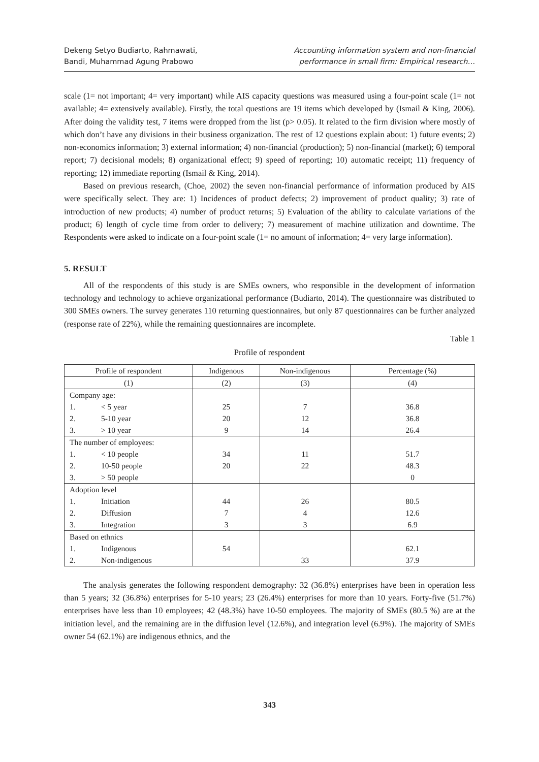Dekeng Setyo Budiarto, Rahmawati,
Bandi, Muhammad Agung Prabowo
Accounting information system and non-financial
performance in small firm: Empirical research…
scale (1= not important; 4= very important) while AIS capacity questions was measured using a four-point scale (1= not available; 4= extensively available). Firstly, the total questions are 19 items which developed by (Ismail & King, 2006). After doing the validity test, 7 items were dropped from the list (p> 0.05). It related to the firm division where mostly of which don’t have any divisions in their business organization. The rest of 12 questions explain about: 1) future events; 2) non-economics information; 3) external information; 4) non-financial (production); 5) non-financial (market); 6) temporal report; 7) decisional models; 8) organizational effect; 9) speed of reporting; 10) automatic receipt; 11) frequency of reporting; 12) immediate reporting (Ismail & King, 2014).
Based on previous research, (Choe, 2002) the seven non-financial performance of information produced by AIS were specifically select. They are: 1) Incidences of product defects; 2) improvement of product quality; 3) rate of introduction of new products; 4) number of product returns; 5) Evaluation of the ability to calculate variations of the product; 6) length of cycle time from order to delivery; 7) measurement of machine utilization and downtime. The Respondents were asked to indicate on a four-point scale (1= no amount of information; 4= very large information).
5. RESULT
All of the respondents of this study is are SMEs owners, who responsible in the development of information technology and technology to achieve organizational performance (Budiarto, 2014). The questionnaire was distributed to 300 SMEs owners. The survey generates 110 returning questionnaires, but only 87 questionnaires can be further analyzed (response rate of 22%), while the remaining questionnaires are incomplete.
Table 1
Profile of respondent
| Profile of respondent | Indigenous | Non-indigenous | Percentage (%) |
| --- | --- | --- | --- |
| (1) | (2) | (3) | (4) |
| Company age: | | | |
| 1. < 5 year | 25 | 7 | 36.8 |
| 2. 5-10 year | 20 | 12 | 36.8 |
| 3. > 10 year | 9 | 14 | 26.4 |
| The number of employees: | | | |
| 1. < 10 people | 34 | 11 | 51.7 |
| 2. 10-50 people | 20 | 22 | 48.3 |
| 3. > 50 people | | | 0 |
| Adoption level | | | |
| 1. Initiation | 44 | 26 | 80.5 |
| 2. Diffusion | 7 | 4 | 12.6 |
| 3. Integration | 3 | 3 | 6.9 |
| Based on ethnics | | | |
| 1. Indigenous | 54 | | 62.1 |
| 2. Non-indigenous | | 33 | 37.9 |
The analysis generates the following respondent demography: 32 (36.8%) enterprises have been in operation less than 5 years; 32 (36.8%) enterprises for 5-10 years; 23 (26.4%) enterprises for more than 10 years. Forty-five (51.7%) enterprises have less than 10 employees; 42 (48.3%) have 10-50 employees. The majority of SMEs (80.5 %) are at the initiation level, and the remaining are in the diffusion level (12.6%), and integration level (6.9%). The majority of SMEs owner 54 (62.1%) are indigenous ethnics, and the
343